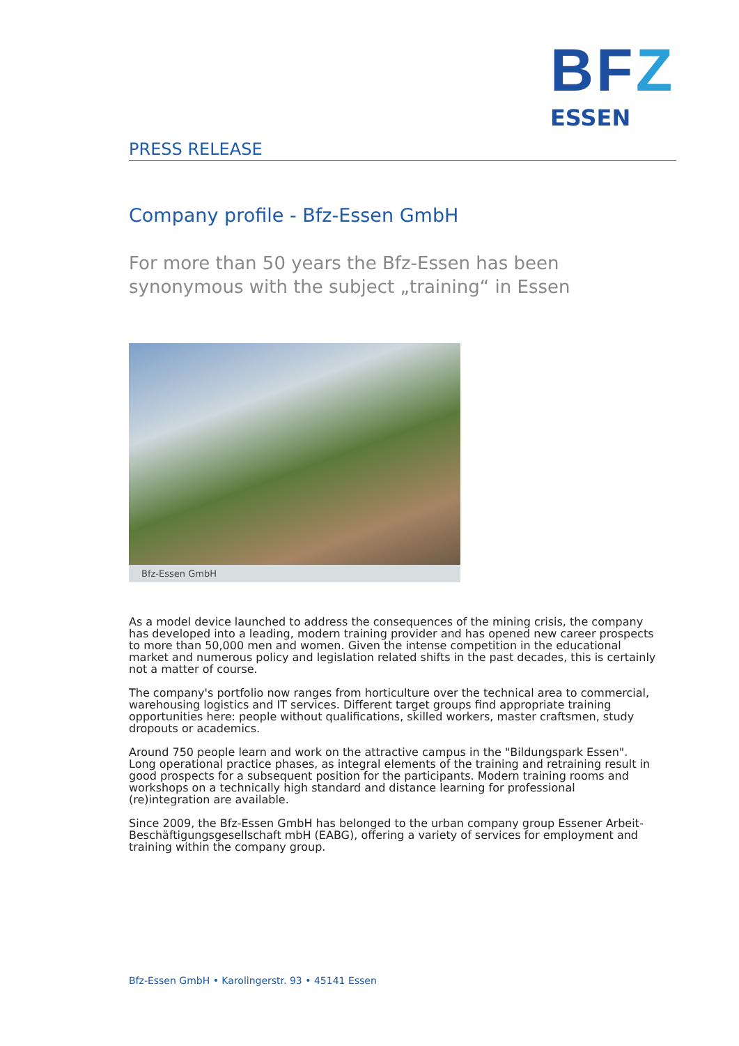BFZ
ESSEN
PRESS RELEASE
Company profile - Bfz-Essen GmbH
For more than 50 years the Bfz-Essen has been synonymous with the subject „training“ in Essen
Bfz-Essen GmbH
As a model device launched to address the consequences of the mining crisis, the company has developed into a leading, modern training provider and has opened new career prospects to more than 50,000 men and women. Given the intense competition in the educational market and numerous policy and legislation related shifts in the past decades, this is certainly not a matter of course.
The company's portfolio now ranges from horticulture over the technical area to commercial, warehousing logistics and IT services. Different target groups find appropriate training opportunities here: people without qualifications, skilled workers, master craftsmen, study dropouts or academics.
Around 750 people learn and work on the attractive campus in the "Bildungspark Essen". Long operational practice phases, as integral elements of the training and retraining result in good prospects for a subsequent position for the participants. Modern training rooms and workshops on a technically high standard and distance learning for professional (re)integration are available.
Since 2009, the Bfz-Essen GmbH has belonged to the urban company group Essener Arbeit-Beschäftigungsgesellschaft mbH (EABG), offering a variety of services for employment and training within the company group.
Bfz-Essen GmbH • Karolingerstr. 93 • 45141 Essen